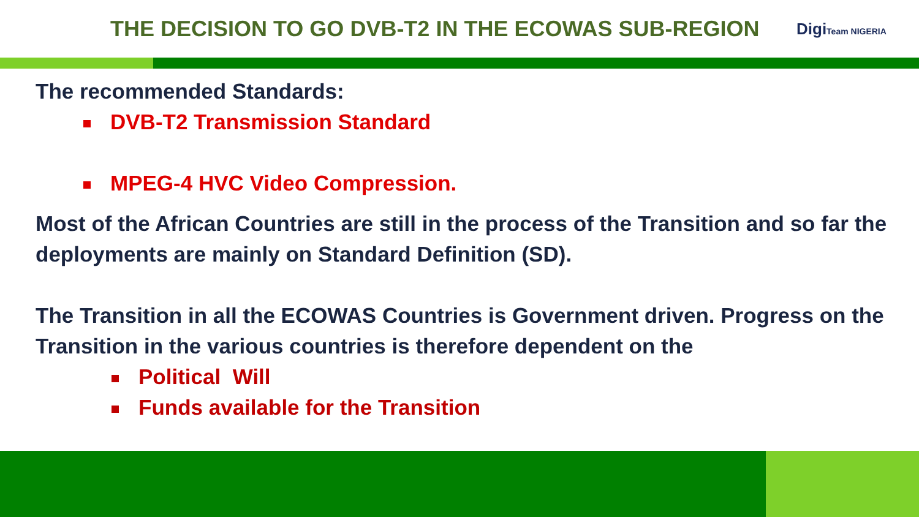THE DECISION TO GO DVB-T2 IN THE ECOWAS SUB-REGION
DigiTeam NIGERIA
The recommended Standards:
DVB-T2 Transmission Standard
MPEG-4 HVC Video Compression.
Most of the African Countries are still in the process of the Transition and so far the deployments are mainly on Standard Definition (SD).
The Transition in all the ECOWAS Countries is Government driven. Progress on the Transition in the various countries is therefore dependent on the
Political Will
Funds available for the Transition